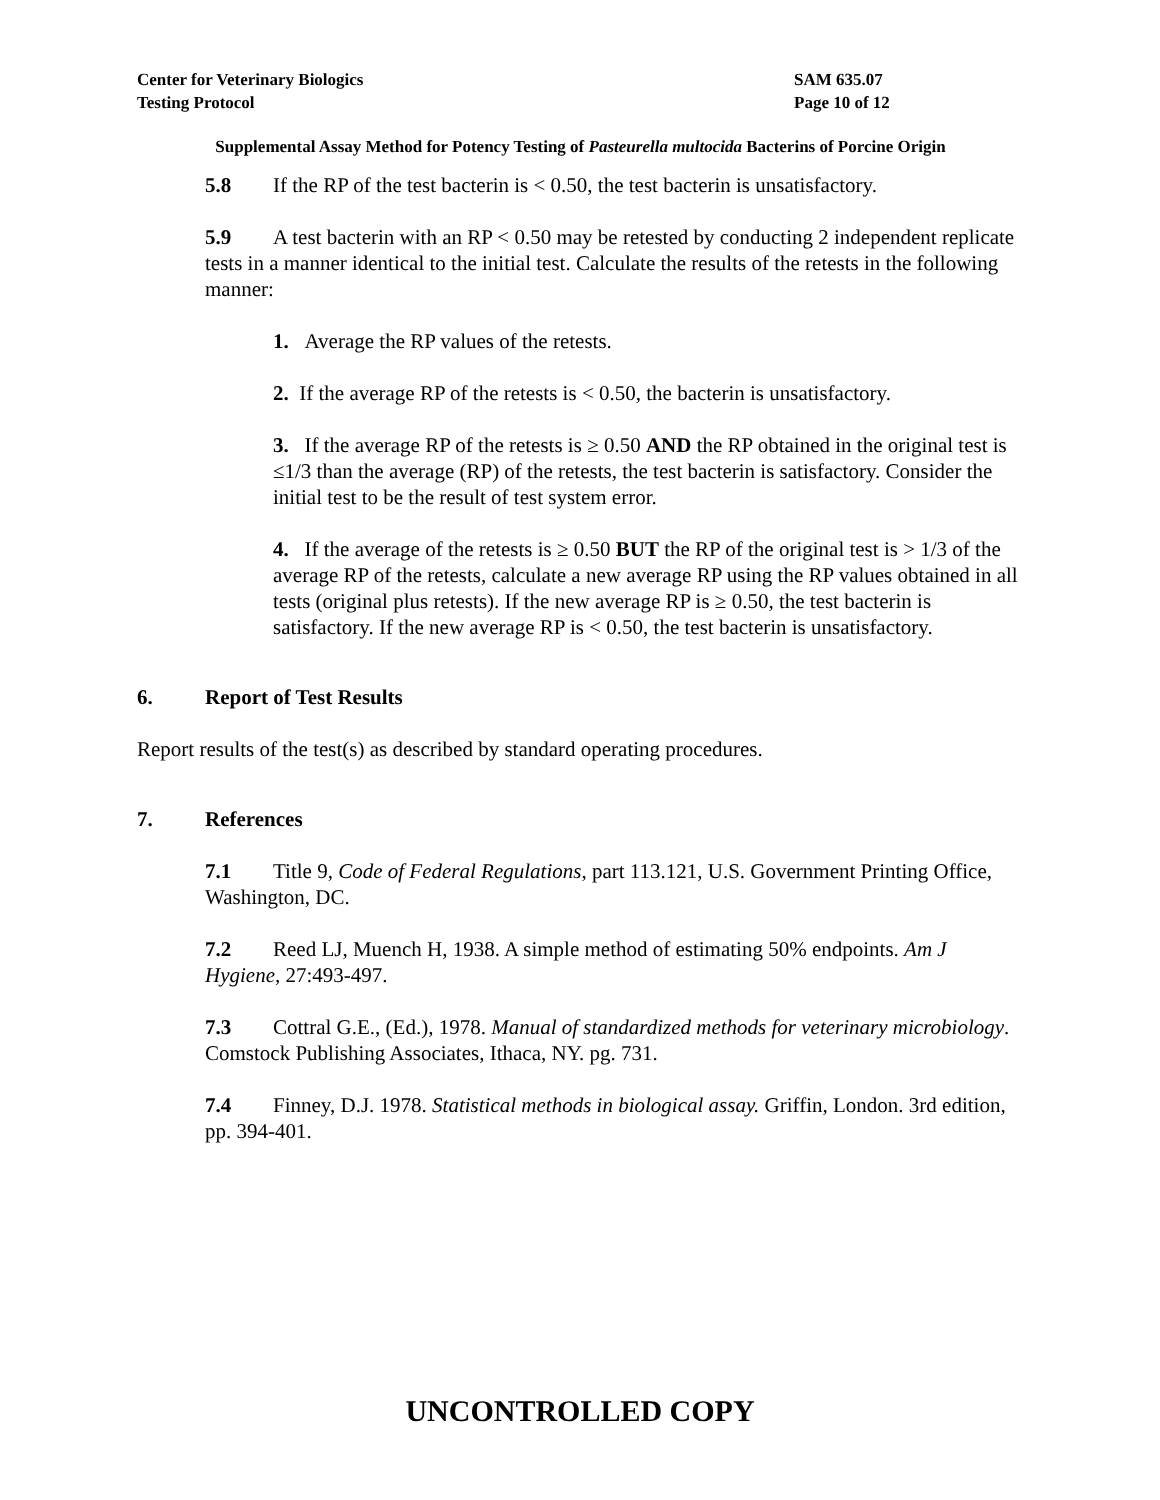Center for Veterinary Biologics
Testing Protocol
SAM 635.07
Page 10 of 12
Supplemental Assay Method for Potency Testing of Pasteurella multocida Bacterins of Porcine Origin
5.8 If the RP of the test bacterin is < 0.50, the test bacterin is unsatisfactory.
5.9 A test bacterin with an RP < 0.50 may be retested by conducting 2 independent replicate tests in a manner identical to the initial test. Calculate the results of the retests in the following manner:
1. Average the RP values of the retests.
2. If the average RP of the retests is < 0.50, the bacterin is unsatisfactory.
3. If the average RP of the retests is ≥ 0.50 AND the RP obtained in the original test is ≤1/3 than the average (RP) of the retests, the test bacterin is satisfactory. Consider the initial test to be the result of test system error.
4. If the average of the retests is ≥ 0.50 BUT the RP of the original test is > 1/3 of the average RP of the retests, calculate a new average RP using the RP values obtained in all tests (original plus retests). If the new average RP is ≥ 0.50, the test bacterin is satisfactory. If the new average RP is < 0.50, the test bacterin is unsatisfactory.
6. Report of Test Results
Report results of the test(s) as described by standard operating procedures.
7. References
7.1 Title 9, Code of Federal Regulations, part 113.121, U.S. Government Printing Office, Washington, DC.
7.2 Reed LJ, Muench H, 1938. A simple method of estimating 50% endpoints. Am J Hygiene, 27:493-497.
7.3 Cottral G.E., (Ed.), 1978. Manual of standardized methods for veterinary microbiology. Comstock Publishing Associates, Ithaca, NY. pg. 731.
7.4 Finney, D.J. 1978. Statistical methods in biological assay. Griffin, London. 3rd edition, pp. 394-401.
UNCONTROLLED COPY